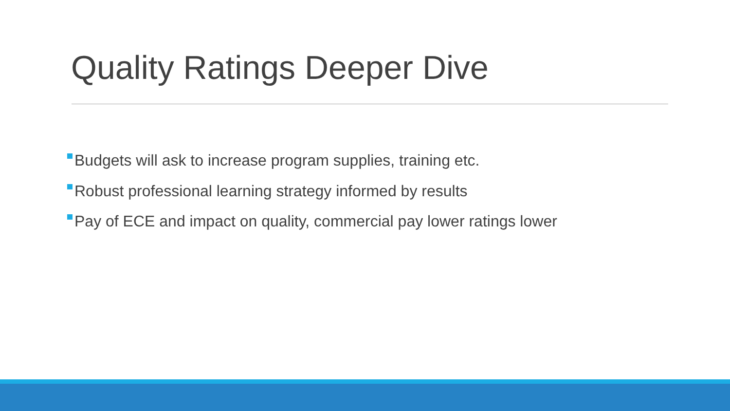Quality Ratings Deeper Dive
Budgets will ask to increase program supplies, training etc.
Robust professional learning strategy informed by results
Pay of ECE and impact on quality, commercial pay lower ratings lower